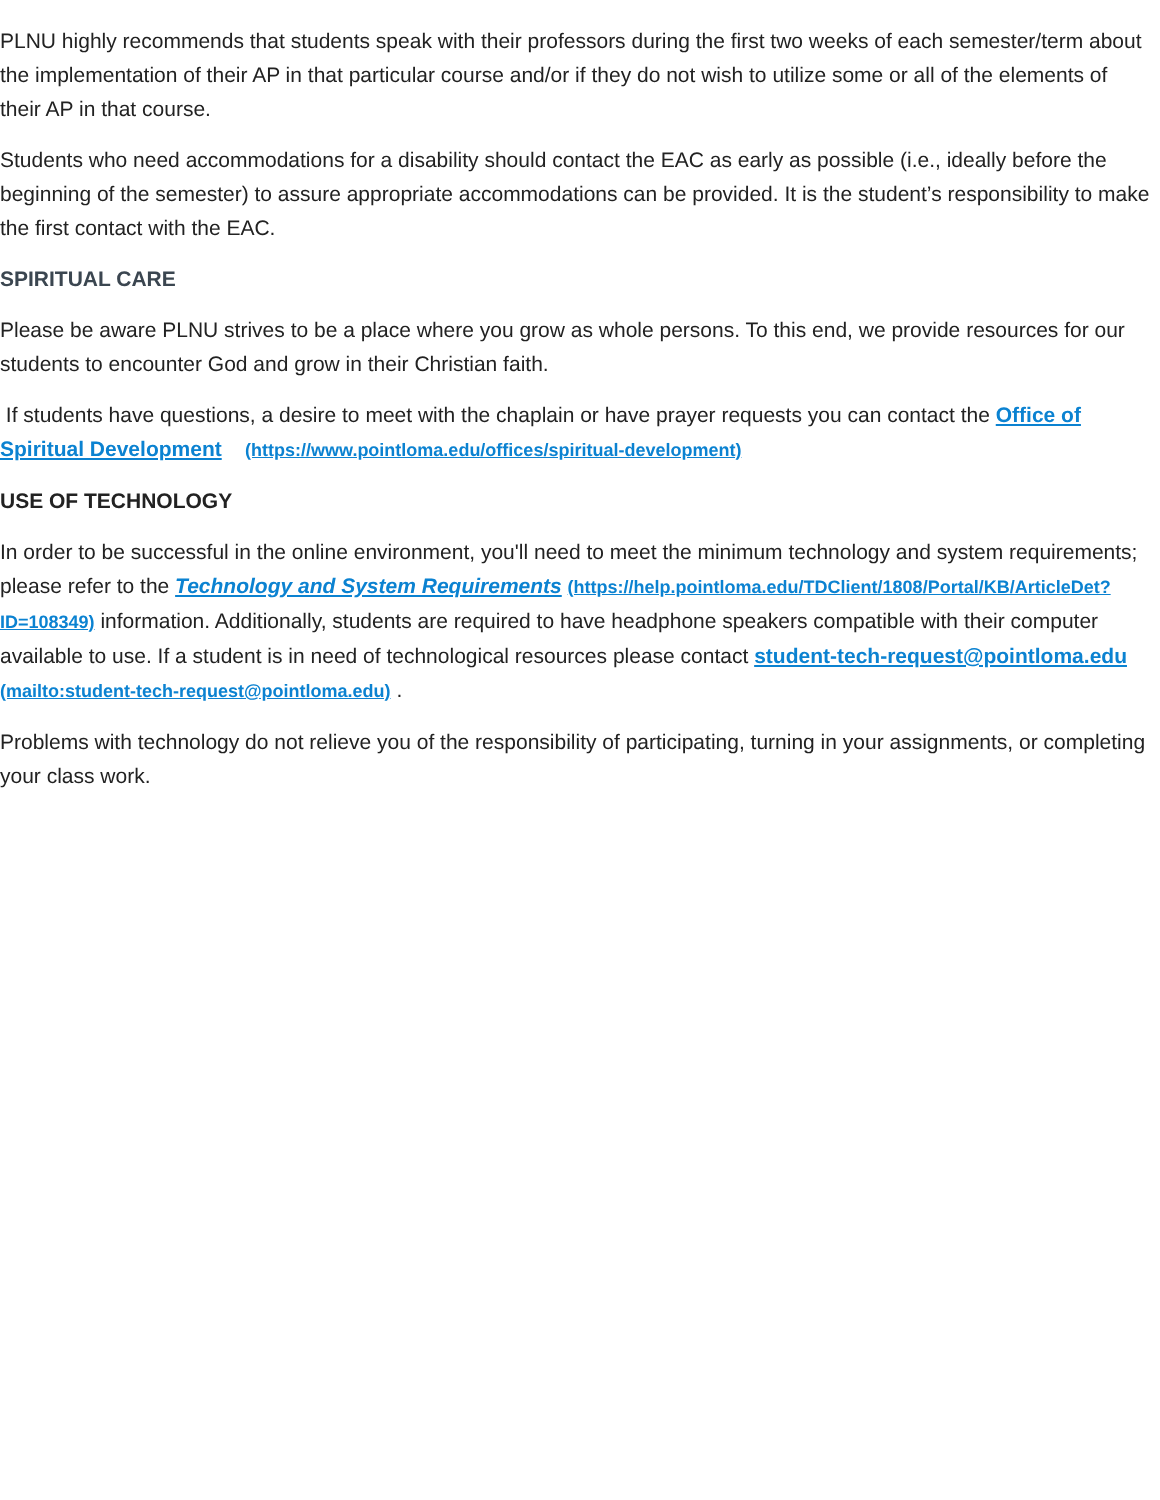PLNU highly recommends that students speak with their professors during the first two weeks of each semester/term about the implementation of their AP in that particular course and/or if they do not wish to utilize some or all of the elements of their AP in that course.
Students who need accommodations for a disability should contact the EAC as early as possible (i.e., ideally before the beginning of the semester) to assure appropriate accommodations can be provided. It is the student’s responsibility to make the first contact with the EAC.
SPIRITUAL CARE
Please be aware PLNU strives to be a place where you grow as whole persons. To this end, we provide resources for our students to encounter God and grow in their Christian faith.
If students have questions, a desire to meet with the chaplain or have prayer requests you can contact the Office of Spiritual Development (https://www.pointloma.edu/offices/spiritual-development)
USE OF TECHNOLOGY
In order to be successful in the online environment, you'll need to meet the minimum technology and system requirements; please refer to the Technology and System Requirements (https://help.pointloma.edu/TDClient/1808/Portal/KB/ArticleDet?ID=108349) information. Additionally, students are required to have headphone speakers compatible with their computer available to use. If a student is in need of technological resources please contact student-tech-request@pointloma.edu (mailto:student-tech-request@pointloma.edu) .
Problems with technology do not relieve you of the responsibility of participating, turning in your assignments, or completing your class work.